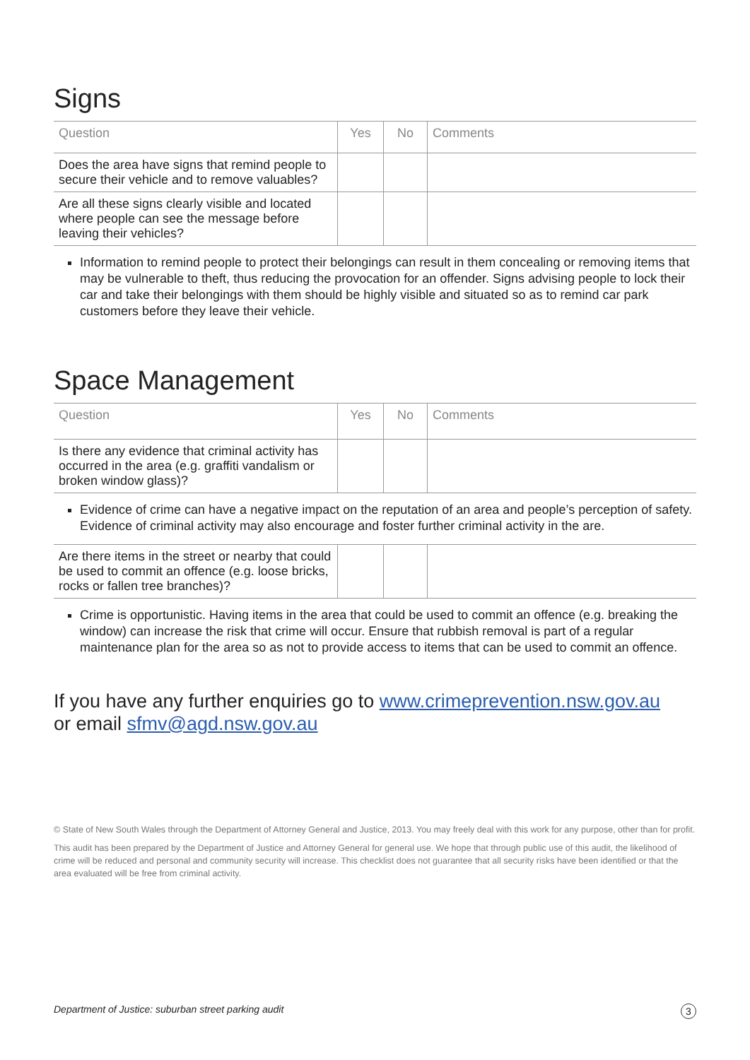Signs
| Question | Yes | No | Comments |
| --- | --- | --- | --- |
| Does the area have signs that remind people to secure their vehicle and to remove valuables? | | | |
| Are all these signs clearly visible and located where people can see the message before leaving their vehicles? | | | |
Information to remind people to protect their belongings can result in them concealing or removing items that may be vulnerable to theft, thus reducing the provocation for an offender. Signs advising people to lock their car and take their belongings with them should be highly visible and situated so as to remind car park customers before they leave their vehicle.
Space Management
| Question | Yes | No | Comments |
| --- | --- | --- | --- |
| Is there any evidence that criminal activity has occurred in the area (e.g. graffiti vandalism or broken window glass)? | | | |
Evidence of crime can have a negative impact on the reputation of an area and people’s perception of safety. Evidence of criminal activity may also encourage and foster further criminal activity in the are.
| Are there items in the street or nearby that could be used to commit an offence (e.g. loose bricks, rocks or fallen tree branches)? | | | |
Crime is opportunistic. Having items in the area that could be used to commit an offence (e.g. breaking the window) can increase the risk that crime will occur. Ensure that rubbish removal is part of a regular maintenance plan for the area so as not to provide access to items that can be used to commit an offence.
If you have any further enquiries go to www.crimeprevention.nsw.gov.au
or email sfmv@agd.nsw.gov.au
© State of New South Wales through the Department of Attorney General and Justice, 2013. You may freely deal with this work for any purpose, other than for profit.
This audit has been prepared by the Department of Justice and Attorney General for general use. We hope that through public use of this audit, the likelihood of crime will be reduced and personal and community security will increase. This checklist does not guarantee that all security risks have been identified or that the area evaluated will be free from criminal activity.
Department of Justice: suburban street parking audit 3